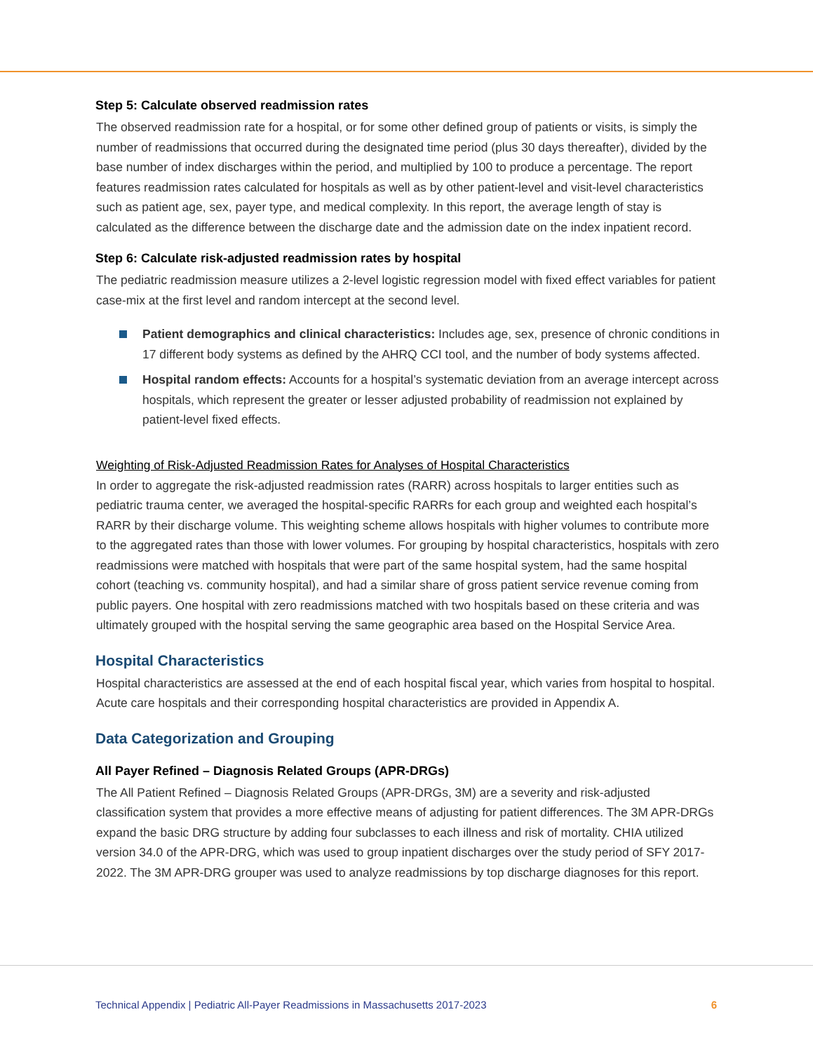Step 5: Calculate observed readmission rates
The observed readmission rate for a hospital, or for some other defined group of patients or visits, is simply the number of readmissions that occurred during the designated time period (plus 30 days thereafter), divided by the base number of index discharges within the period, and multiplied by 100 to produce a percentage. The report features readmission rates calculated for hospitals as well as by other patient-level and visit-level characteristics such as patient age, sex, payer type, and medical complexity. In this report, the average length of stay is calculated as the difference between the discharge date and the admission date on the index inpatient record.
Step 6: Calculate risk-adjusted readmission rates by hospital
The pediatric readmission measure utilizes a 2-level logistic regression model with fixed effect variables for patient case-mix at the first level and random intercept at the second level.
Patient demographics and clinical characteristics: Includes age, sex, presence of chronic conditions in 17 different body systems as defined by the AHRQ CCI tool, and the number of body systems affected.
Hospital random effects: Accounts for a hospital’s systematic deviation from an average intercept across hospitals, which represent the greater or lesser adjusted probability of readmission not explained by patient-level fixed effects.
Weighting of Risk-Adjusted Readmission Rates for Analyses of Hospital Characteristics
In order to aggregate the risk-adjusted readmission rates (RARR) across hospitals to larger entities such as pediatric trauma center, we averaged the hospital-specific RARRs for each group and weighted each hospital’s RARR by their discharge volume. This weighting scheme allows hospitals with higher volumes to contribute more to the aggregated rates than those with lower volumes. For grouping by hospital characteristics, hospitals with zero readmissions were matched with hospitals that were part of the same hospital system, had the same hospital cohort (teaching vs. community hospital), and had a similar share of gross patient service revenue coming from public payers. One hospital with zero readmissions matched with two hospitals based on these criteria and was ultimately grouped with the hospital serving the same geographic area based on the Hospital Service Area.
Hospital Characteristics
Hospital characteristics are assessed at the end of each hospital fiscal year, which varies from hospital to hospital. Acute care hospitals and their corresponding hospital characteristics are provided in Appendix A.
Data Categorization and Grouping
All Payer Refined – Diagnosis Related Groups (APR-DRGs)
The All Patient Refined – Diagnosis Related Groups (APR-DRGs, 3M) are a severity and risk-adjusted classification system that provides a more effective means of adjusting for patient differences. The 3M APR-DRGs expand the basic DRG structure by adding four subclasses to each illness and risk of mortality. CHIA utilized version 34.0 of the APR-DRG, which was used to group inpatient discharges over the study period of SFY 2017-2022. The 3M APR-DRG grouper was used to analyze readmissions by top discharge diagnoses for this report.
Technical Appendix | Pediatric All-Payer Readmissions in Massachusetts 2017-2023 6